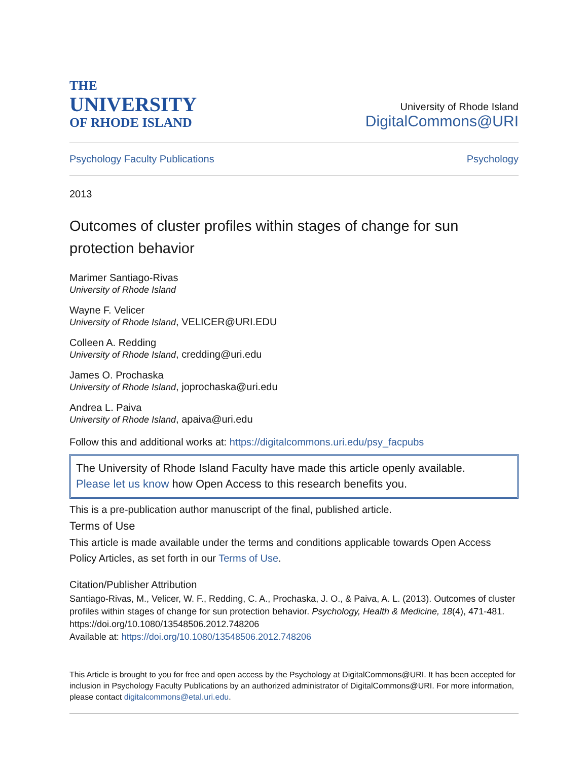THE
UNIVERSITY
OF RHODE ISLAND
University of Rhode Island
DigitalCommons@URI
Psychology Faculty Publications Psychology
2013
Outcomes of cluster profiles within stages of change for sun protection behavior
Marimer Santiago-Rivas
University of Rhode Island
Wayne F. Velicer
University of Rhode Island, VELICER@URI.EDU
Colleen A. Redding
University of Rhode Island, credding@uri.edu
James O. Prochaska
University of Rhode Island, joprochaska@uri.edu
Andrea L. Paiva
University of Rhode Island, apaiva@uri.edu
Follow this and additional works at: https://digitalcommons.uri.edu/psy_facpubs
The University of Rhode Island Faculty have made this article openly available.
Please let us know how Open Access to this research benefits you.
This is a pre-publication author manuscript of the final, published article.
Terms of Use
This article is made available under the terms and conditions applicable towards Open Access Policy Articles, as set forth in our Terms of Use.
Citation/Publisher Attribution
Santiago-Rivas, M., Velicer, W. F., Redding, C. A., Prochaska, J. O., & Paiva, A. L. (2013). Outcomes of cluster profiles within stages of change for sun protection behavior. Psychology, Health & Medicine, 18(4), 471-481. https://doi.org/10.1080/13548506.2012.748206
Available at: https://doi.org/10.1080/13548506.2012.748206
This Article is brought to you for free and open access by the Psychology at DigitalCommons@URI. It has been accepted for inclusion in Psychology Faculty Publications by an authorized administrator of DigitalCommons@URI. For more information, please contact digitalcommons@etal.uri.edu.